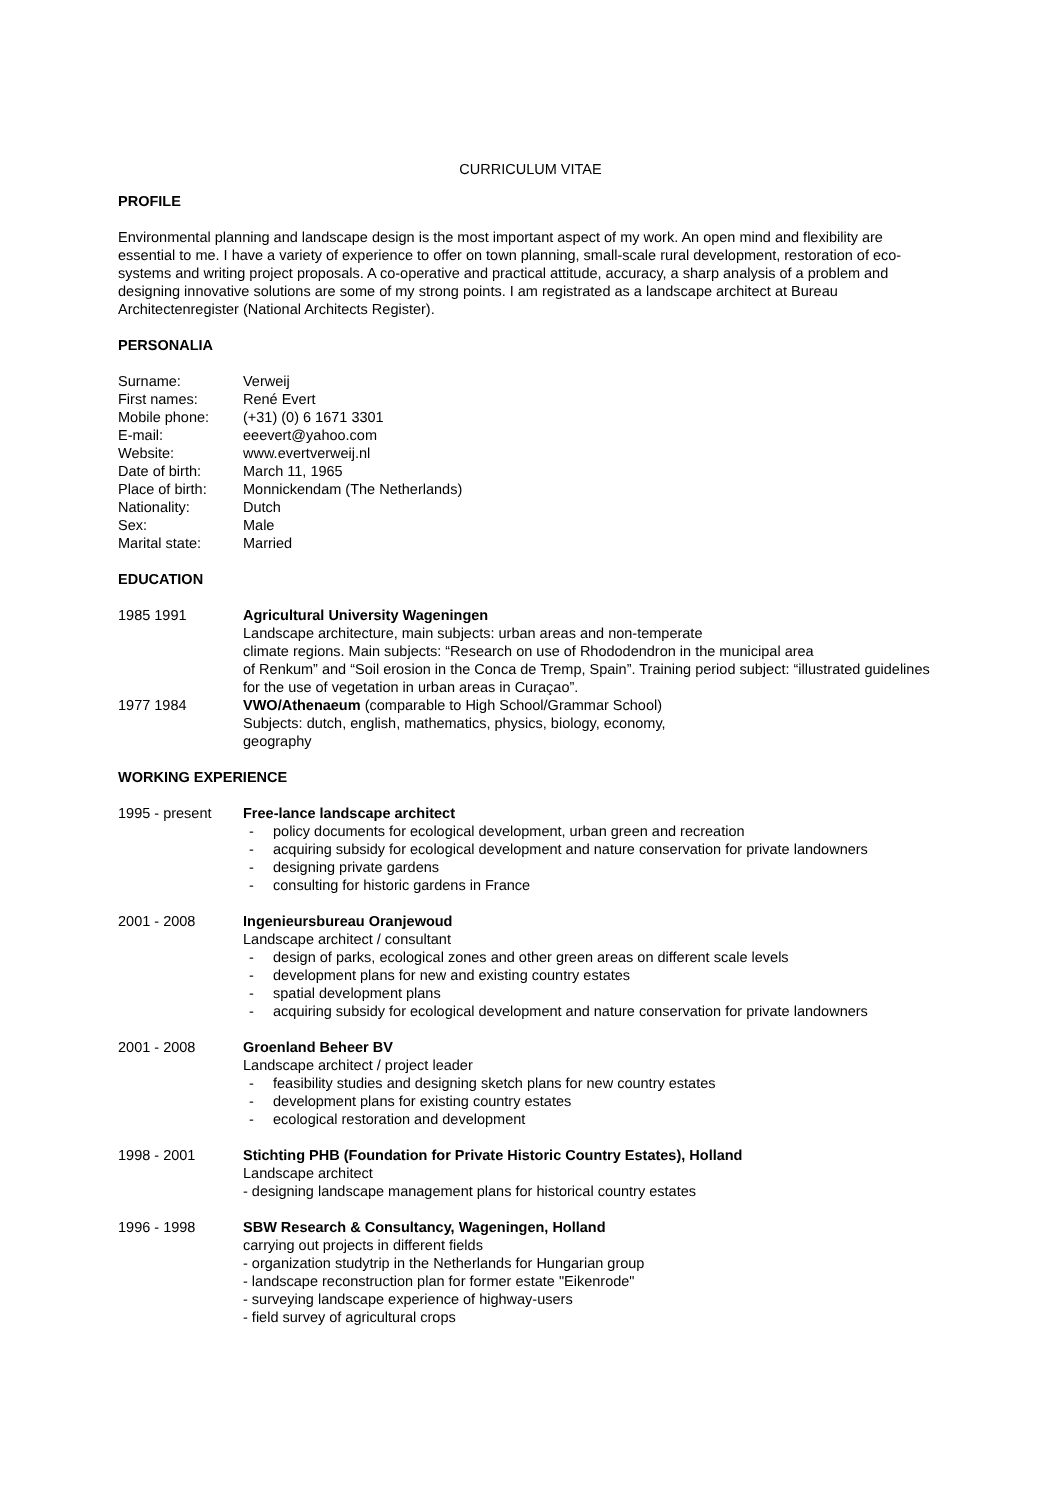CURRICULUM VITAE
PROFILE
Environmental planning and landscape design is the most important aspect of my work. An open mind and flexibility are essential to me. I have a variety of experience to offer on town planning, small-scale rural development, restoration of eco-systems and writing project proposals. A co-operative and practical attitude, accuracy, a sharp analysis of a problem and designing innovative solutions are some of my strong points. I am registrated as a landscape architect at Bureau Architectenregister (National Architects Register).
PERSONALIA
| Surname: | Verweij |
| First names: | René Evert |
| Mobile phone: | (+31) (0) 6 1671 3301 |
| E-mail: | eeevert@yahoo.com |
| Website: | www.evertverweij.nl |
| Date of birth: | March 11, 1965 |
| Place of birth: | Monnickendam (The Netherlands) |
| Nationality: | Dutch |
| Sex: | Male |
| Marital state: | Married |
EDUCATION
| 1985 1991 | Agricultural University Wageningen Landscape architecture, main subjects: urban areas and non-temperate climate regions. Main subjects: “Research on use of Rhododendron in the municipal area of Renkum” and “Soil erosion in the Conca de Tremp, Spain”. Training period subject: “illustrated guidelines for the use of vegetation in urban areas in Curaçao”. |
| 1977 1984 | VWO/Athenaeum (comparable to High School/Grammar School) Subjects: dutch, english, mathematics, physics, biology, economy, geography |
WORKING EXPERIENCE
| 1995 - present | Free-lance landscape architect - policy documents for ecological development, urban green and recreation - acquiring subsidy for ecological development and nature conservation for private landowners - designing private gardens - consulting for historic gardens in France |
| 2001 - 2008 | Ingenieursbureau Oranjewoud Landscape architect / consultant - design of parks, ecological zones and other green areas on different scale levels - development plans for new and existing country estates - spatial development plans - acquiring subsidy for ecological development and nature conservation for private landowners |
| 2001 - 2008 | Groenland Beheer BV Landscape architect / project leader - feasibility studies and designing sketch plans for new country estates - development plans for existing country estates - ecological restoration and development |
| 1998 - 2001 | Stichting PHB (Foundation for Private Historic Country Estates), Holland Landscape architect - designing landscape management plans for historical country estates |
| 1996 - 1998 | SBW Research & Consultancy, Wageningen, Holland carrying out projects in different fields - organization studytrip in the Netherlands for Hungarian group - landscape reconstruction plan for former estate "Eikenrode" - surveying landscape experience of highway-users - field survey of agricultural crops |